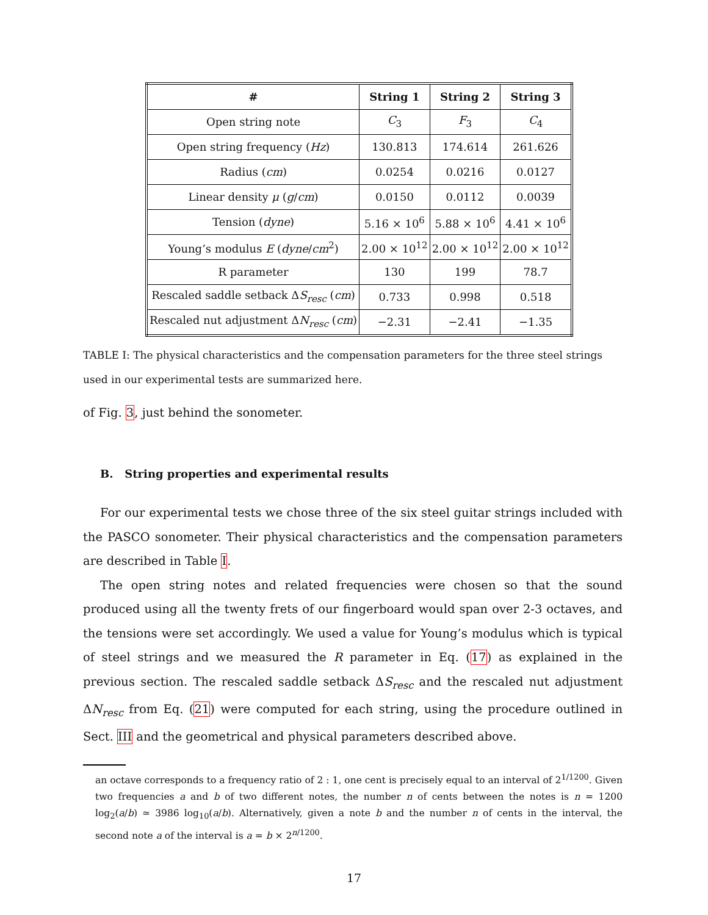| # | String 1 | String 2 | String 3 |
| --- | --- | --- | --- |
| Open string note | C<sub>3</sub> | F<sub>3</sub> | C<sub>4</sub> |
| Open string frequency ( Hz ) | 130.813 | 174.614 | 261.626 |
| Radius ( cm ) | 0.0254 | 0.0216 | 0.0127 |
| Linear density μ ( g / cm ) | 0.0150 | 0.0112 | 0.0039 |
| Tension ( dyne ) | 5.16 × 10<sup>6</sup> | 5.88 × 10<sup>6</sup> | 4.41 × 10<sup>6</sup> |
| Young’s modulus E ( dyne / cm<sup>2</sup>) | 2.00 × 10<sup>12</sup> | 2.00 × 10<sup>12</sup> | 2.00 × 10<sup>12</sup> |
| R parameter | 130 | 199 | 78.7 |
| Rescaled saddle setback Δ S<sub>resc</sub> ( cm ) | 0.733 | 0.998 | 0.518 |
| Rescaled nut adjustment Δ N<sub>resc</sub> ( cm ) | −2.31 | −2.41 | −1.35 |
TABLE I: The physical characteristics and the compensation parameters for the three steel strings used in our experimental tests are summarized here.
of Fig. 3, just behind the sonometer.
B. String properties and experimental results
For our experimental tests we chose three of the six steel guitar strings included with the PASCO sonometer. Their physical characteristics and the compensation parameters are described in Table I.
The open string notes and related frequencies were chosen so that the sound produced using all the twenty frets of our fingerboard would span over 2-3 octaves, and the tensions were set accordingly. We used a value for Young’s modulus which is typical of steel strings and we measured the R parameter in Eq. (17) as explained in the previous section. The rescaled saddle setback ΔS<sub>resc</sub> and the rescaled nut adjustment ΔN<sub>resc</sub> from Eq. (21) were computed for each string, using the procedure outlined in Sect. III and the geometrical and physical parameters described above.
an octave corresponds to a frequency ratio of 2 : 1, one cent is precisely equal to an interval of 2<sup>1/1200</sup>. Given two frequencies a and b of two different notes, the number n of cents between the notes is n = 1200 log<sub>2</sub>(a/b) ≃ 3986 log<sub>10</sub>(a/b). Alternatively, given a note b and the number n of cents in the interval, the second note a of the interval is a = b × 2<sup>n/1200</sup>.
17